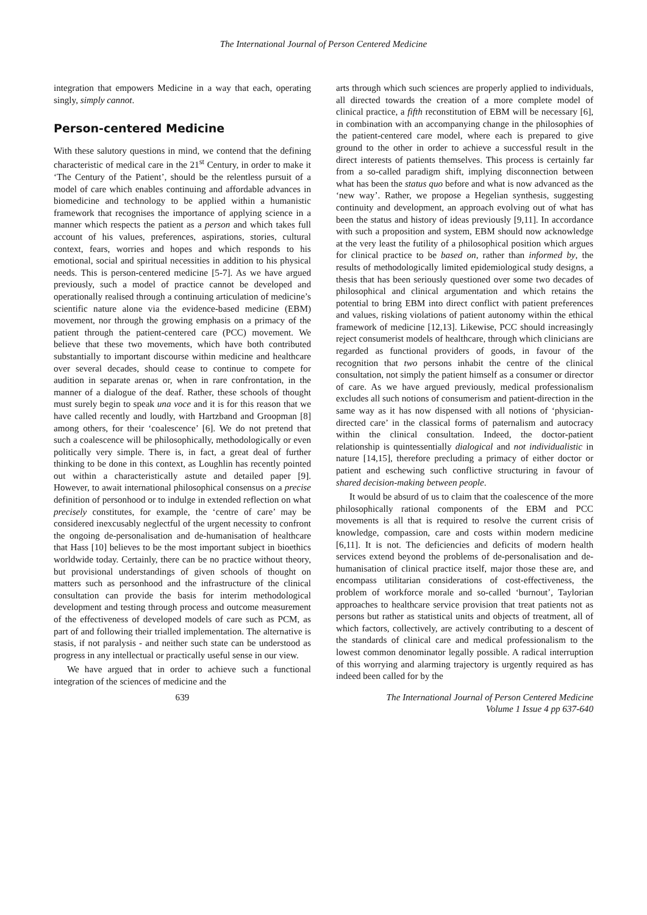The International Journal of Person Centered Medicine
integration that empowers Medicine in a way that each, operating singly, simply cannot.
Person-centered Medicine
With these salutory questions in mind, we contend that the defining characteristic of medical care in the 21<sup>st</sup> Century, in order to make it ‘The Century of the Patient’, should be the relentless pursuit of a model of care which enables continuing and affordable advances in biomedicine and technology to be applied within a humanistic framework that recognises the importance of applying science in a manner which respects the patient as a person and which takes full account of his values, preferences, aspirations, stories, cultural context, fears, worries and hopes and which responds to his emotional, social and spiritual necessities in addition to his physical needs. This is person-centered medicine [5-7]. As we have argued previously, such a model of practice cannot be developed and operationally realised through a continuing articulation of medicine’s scientific nature alone via the evidence-based medicine (EBM) movement, nor through the growing emphasis on a primacy of the patient through the patient-centered care (PCC) movement. We believe that these two movements, which have both contributed substantially to important discourse within medicine and healthcare over several decades, should cease to continue to compete for audition in separate arenas or, when in rare confrontation, in the manner of a dialogue of the deaf. Rather, these schools of thought must surely begin to speak una voce and it is for this reason that we have called recently and loudly, with Hartzband and Groopman [8] among others, for their ‘coalescence’ [6]. We do not pretend that such a coalescence will be philosophically, methodologically or even politically very simple. There is, in fact, a great deal of further thinking to be done in this context, as Loughlin has recently pointed out within a characteristically astute and detailed paper [9]. However, to await international philosophical consensus on a precise definition of personhood or to indulge in extended reflection on what precisely constitutes, for example, the ‘centre of care’ may be considered inexcusably neglectful of the urgent necessity to confront the ongoing de-personalisation and de-humanisation of healthcare that Hass [10] believes to be the most important subject in bioethics worldwide today. Certainly, there can be no practice without theory, but provisional understandings of given schools of thought on matters such as personhood and the infrastructure of the clinical consultation can provide the basis for interim methodological development and testing through process and outcome measurement of the effectiveness of developed models of care such as PCM, as part of and following their trialled implementation. The alternative is stasis, if not paralysis - and neither such state can be understood as progress in any intellectual or practically useful sense in our view.
We have argued that in order to achieve such a functional integration of the sciences of medicine and the
arts through which such sciences are properly applied to individuals, all directed towards the creation of a more complete model of clinical practice, a fifth reconstitution of EBM will be necessary [6], in combination with an accompanying change in the philosophies of the patient-centered care model, where each is prepared to give ground to the other in order to achieve a successful result in the direct interests of patients themselves. This process is certainly far from a so-called paradigm shift, implying disconnection between what has been the status quo before and what is now advanced as the ‘new way’. Rather, we propose a Hegelian synthesis, suggesting continuity and development, an approach evolving out of what has been the status and history of ideas previously [9,11]. In accordance with such a proposition and system, EBM should now acknowledge at the very least the futility of a philosophical position which argues for clinical practice to be based on, rather than informed by, the results of methodologically limited epidemiological study designs, a thesis that has been seriously questioned over some two decades of philosophical and clinical argumentation and which retains the potential to bring EBM into direct conflict with patient preferences and values, risking violations of patient autonomy within the ethical framework of medicine [12,13]. Likewise, PCC should increasingly reject consumerist models of healthcare, through which clinicians are regarded as functional providers of goods, in favour of the recognition that two persons inhabit the centre of the clinical consultation, not simply the patient himself as a consumer or director of care. As we have argued previously, medical professionalism excludes all such notions of consumerism and patient-direction in the same way as it has now dispensed with all notions of ‘physician-directed care’ in the classical forms of paternalism and autocracy within the clinical consultation. Indeed, the doctor-patient relationship is quintessentially dialogical and not individualistic in nature [14,15], therefore precluding a primacy of either doctor or patient and eschewing such conflictive structuring in favour of shared decision-making between people.
It would be absurd of us to claim that the coalescence of the more philosophically rational components of the EBM and PCC movements is all that is required to resolve the current crisis of knowledge, compassion, care and costs within modern medicine [6,11]. It is not. The deficiencies and deficits of modern health services extend beyond the problems of de-personalisation and de-humanisation of clinical practice itself, major those these are, and encompass utilitarian considerations of cost-effectiveness, the problem of workforce morale and so-called ‘burnout’, Taylorian approaches to healthcare service provision that treat patients not as persons but rather as statistical units and objects of treatment, all of which factors, collectively, are actively contributing to a descent of the standards of clinical care and medical professionalism to the lowest common denominator legally possible. A radical interruption of this worrying and alarming trajectory is urgently required as has indeed been called for by the
639 The International Journal of Person Centered Medicine
Volume 1 Issue 4 pp 637-640